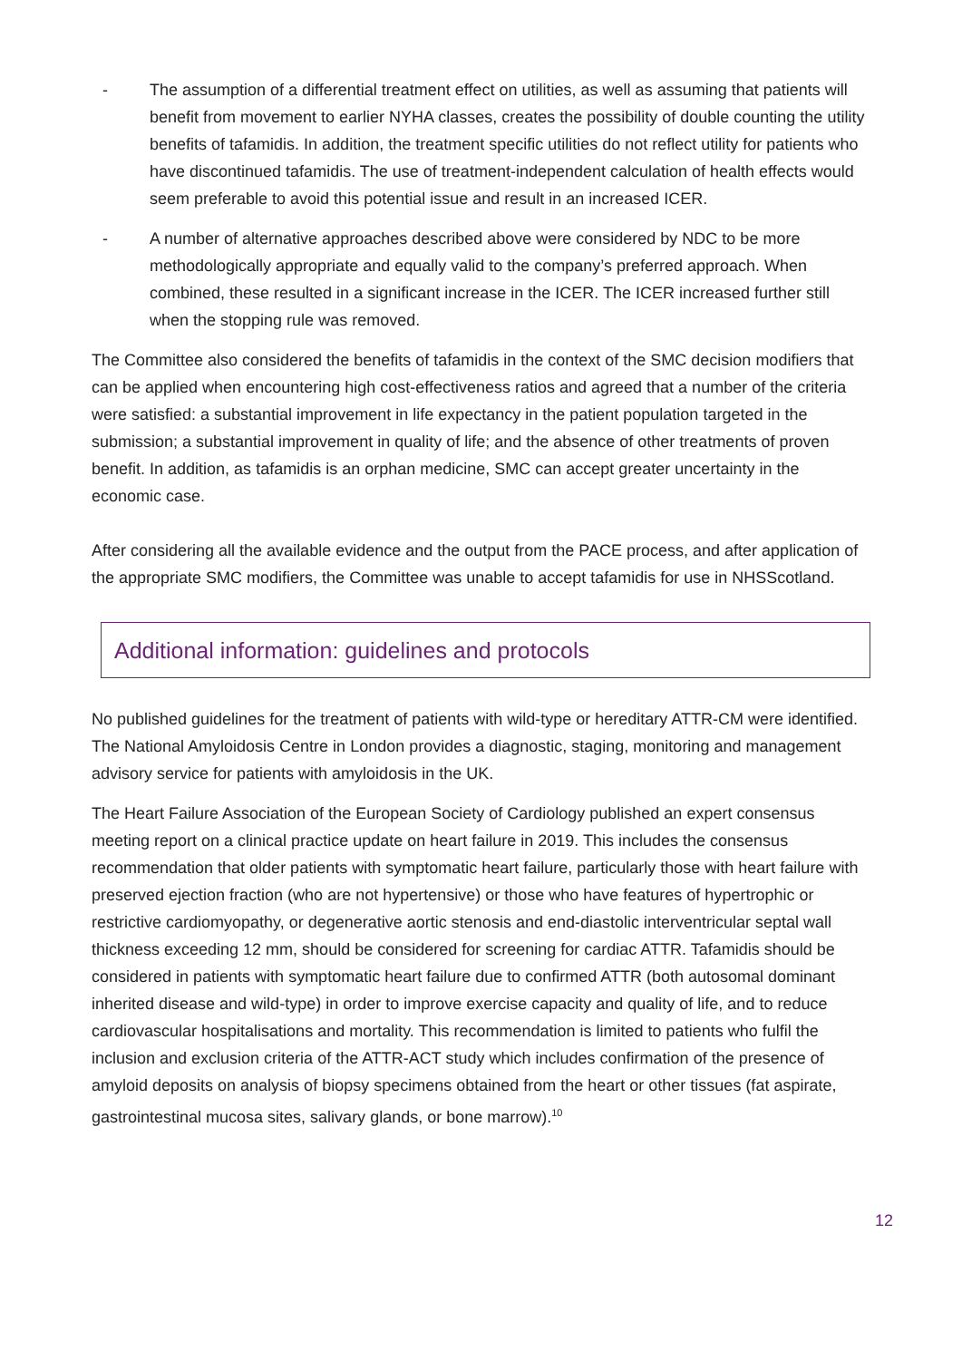- The assumption of a differential treatment effect on utilities, as well as assuming that patients will benefit from movement to earlier NYHA classes, creates the possibility of double counting the utility benefits of tafamidis. In addition, the treatment specific utilities do not reflect utility for patients who have discontinued tafamidis. The use of treatment-independent calculation of health effects would seem preferable to avoid this potential issue and result in an increased ICER.
- A number of alternative approaches described above were considered by NDC to be more methodologically appropriate and equally valid to the company’s preferred approach. When combined, these resulted in a significant increase in the ICER. The ICER increased further still when the stopping rule was removed.
The Committee also considered the benefits of tafamidis in the context of the SMC decision modifiers that can be applied when encountering high cost-effectiveness ratios and agreed that a number of the criteria were satisfied: a substantial improvement in life expectancy in the patient population targeted in the submission; a substantial improvement in quality of life; and the absence of other treatments of proven benefit. In addition, as tafamidis is an orphan medicine, SMC can accept greater uncertainty in the economic case.
After considering all the available evidence and the output from the PACE process, and after application of the appropriate SMC modifiers, the Committee was unable to accept tafamidis for use in NHSScotland.
Additional information: guidelines and protocols
No published guidelines for the treatment of patients with wild-type or hereditary ATTR-CM were identified. The National Amyloidosis Centre in London provides a diagnostic, staging, monitoring and management advisory service for patients with amyloidosis in the UK.
The Heart Failure Association of the European Society of Cardiology published an expert consensus meeting report on a clinical practice update on heart failure in 2019. This includes the consensus recommendation that older patients with symptomatic heart failure, particularly those with heart failure with preserved ejection fraction (who are not hypertensive) or those who have features of hypertrophic or restrictive cardiomyopathy, or degenerative aortic stenosis and end-diastolic interventricular septal wall thickness exceeding 12 mm, should be considered for screening for cardiac ATTR. Tafamidis should be considered in patients with symptomatic heart failure due to confirmed ATTR (both autosomal dominant inherited disease and wild-type) in order to improve exercise capacity and quality of life, and to reduce cardiovascular hospitalisations and mortality. This recommendation is limited to patients who fulfil the inclusion and exclusion criteria of the ATTR-ACT study which includes confirmation of the presence of amyloid deposits on analysis of biopsy specimens obtained from the heart or other tissues (fat aspirate, gastrointestinal mucosa sites, salivary glands, or bone marrow).<sup>10</sup>
12